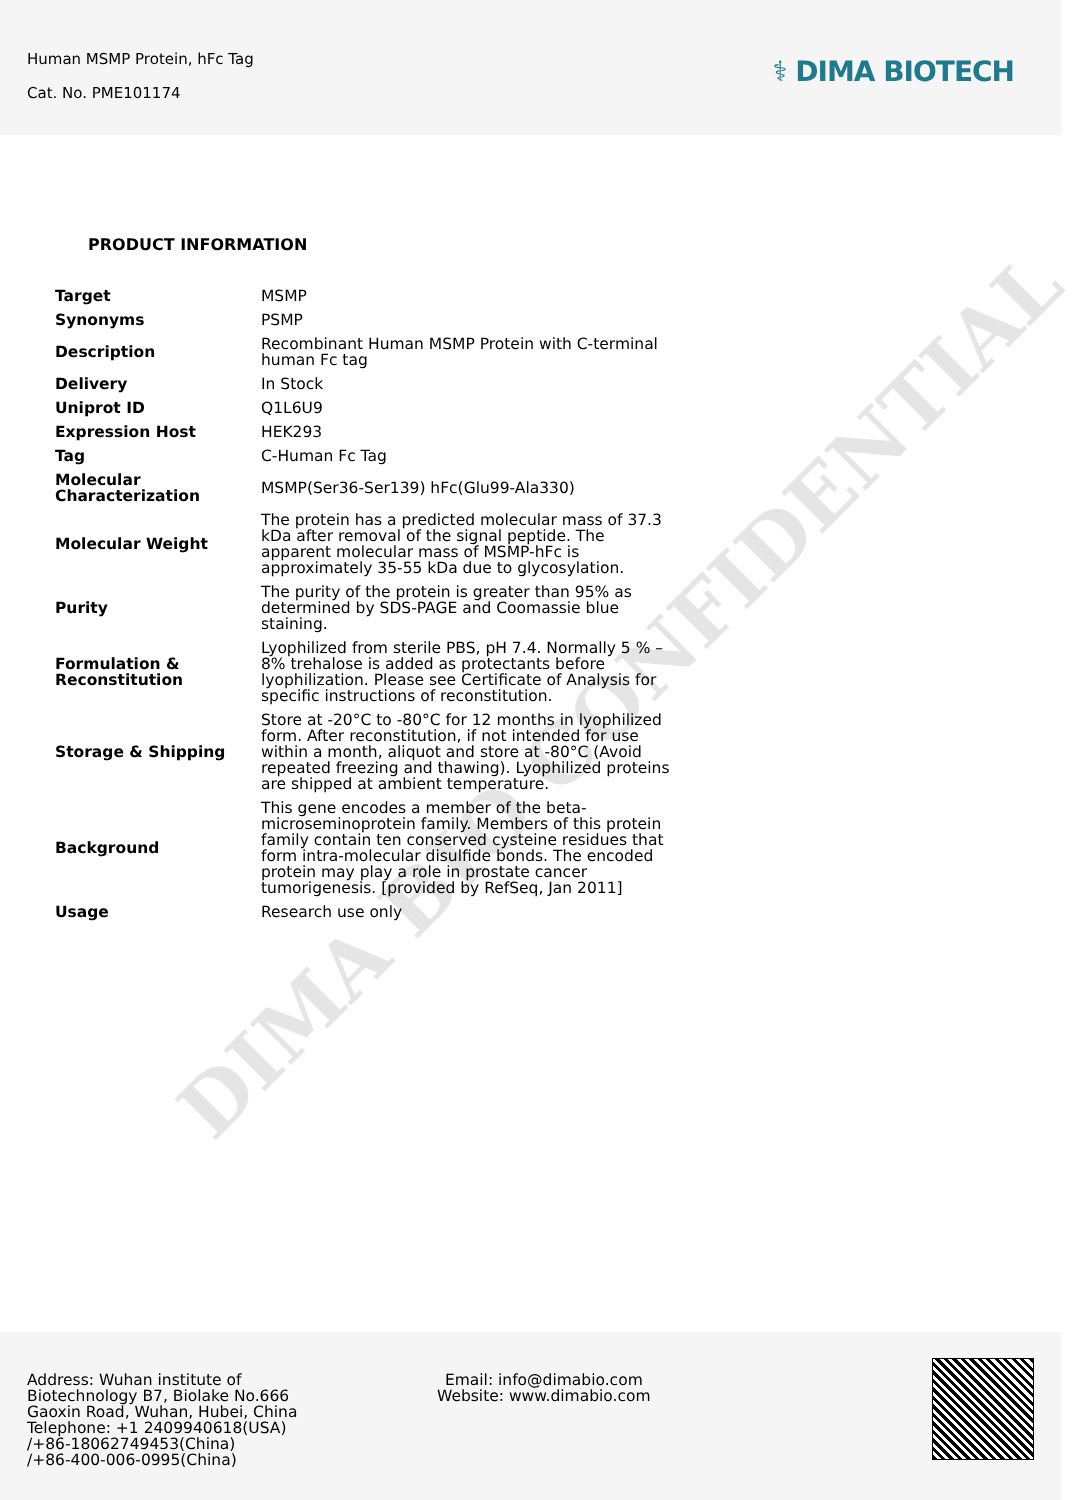Human MSMP Protein, hFc Tag
Cat. No. PME101174
⚕ DIMA BIOTECH
PRODUCT INFORMATION
| Target | MSMP |
| Synonyms | PSMP |
| Description | Recombinant Human MSMP Protein with C-terminal human Fc tag |
| Delivery | In Stock |
| Uniprot ID | Q1L6U9 |
| Expression Host | HEK293 |
| Tag | C-Human Fc Tag |
| Molecular Characterization | MSMP(Ser36-Ser139) hFc(Glu99-Ala330) |
| Molecular Weight | The protein has a predicted molecular mass of 37.3 kDa after removal of the signal peptide. The apparent molecular mass of MSMP-hFc is approximately 35-55 kDa due to glycosylation. |
| Purity | The purity of the protein is greater than 95% as determined by SDS-PAGE and Coomassie blue staining. |
| Formulation & Reconstitution | Lyophilized from sterile PBS, pH 7.4. Normally 5 % – 8% trehalose is added as protectants before lyophilization. Please see Certificate of Analysis for specific instructions of reconstitution. |
| Storage & Shipping | Store at -20°C to -80°C for 12 months in lyophilized form. After reconstitution, if not intended for use within a month, aliquot and store at -80°C (Avoid repeated freezing and thawing). Lyophilized proteins are shipped at ambient temperature. |
| Background | This gene encodes a member of the beta-microseminoprotein family. Members of this protein family contain ten conserved cysteine residues that form intra-molecular disulfide bonds. The encoded protein may play a role in prostate cancer tumorigenesis. [provided by RefSeq, Jan 2011] |
| Usage | Research use only |
DIMA BIO CONFIDENTIAL
Address: Wuhan institute of Biotechnology B7, Biolake No.666 Gaoxin Road, Wuhan, Hubei, China
Telephone: +1 2409940618(USA)
/+86-18062749453(China)
/+86-400-006-0995(China)
Email: info@dimabio.com
Website: www.dimabio.com